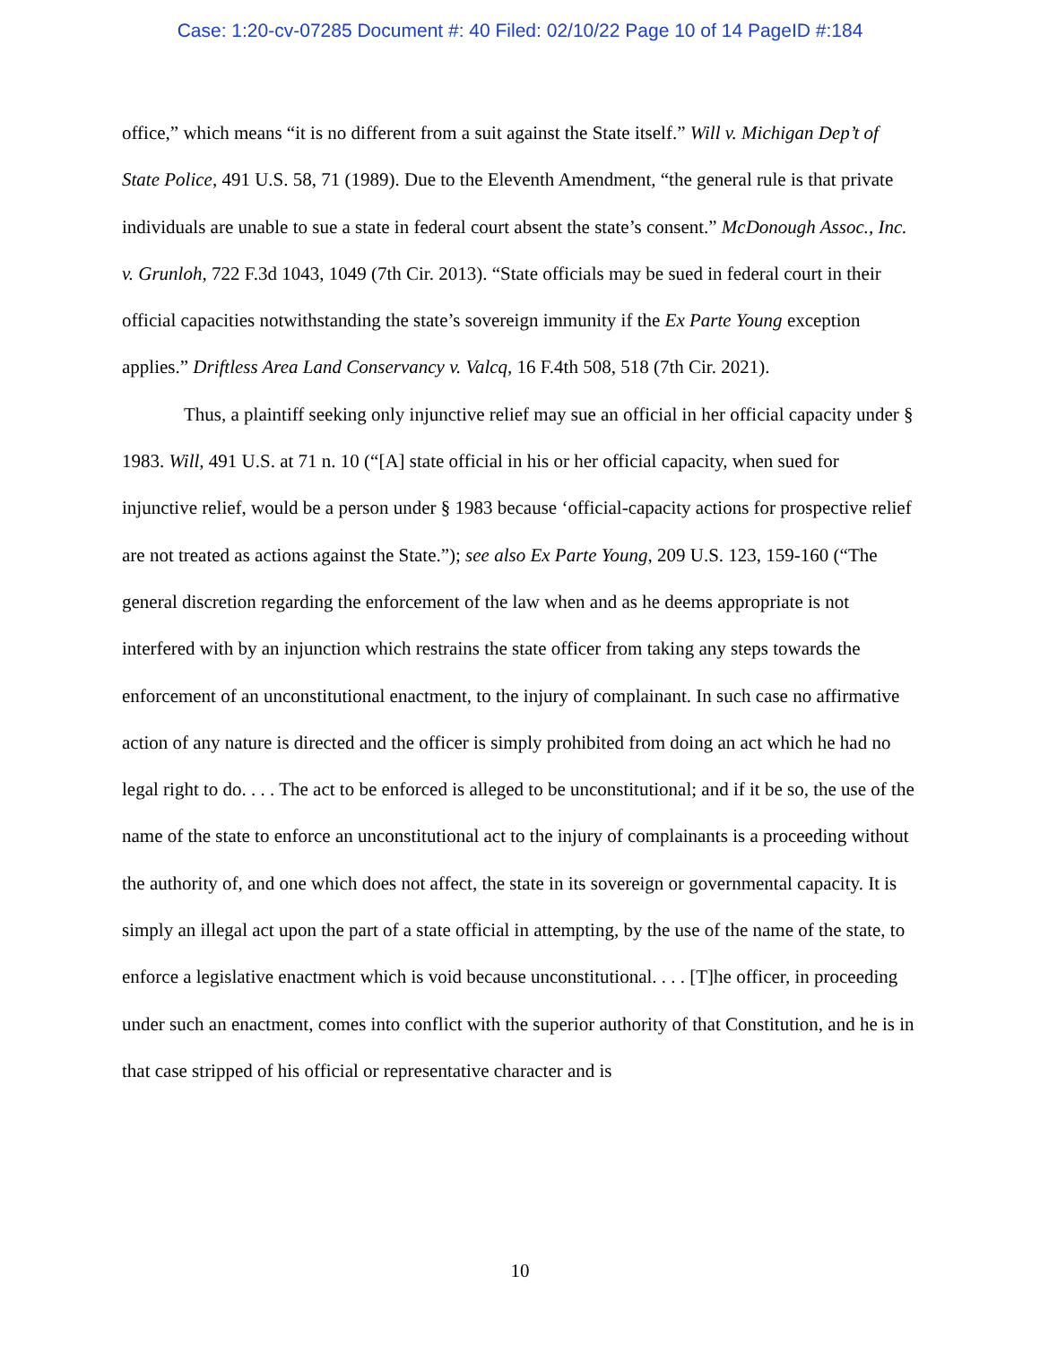Case: 1:20-cv-07285 Document #: 40 Filed: 02/10/22 Page 10 of 14 PageID #:184
office,” which means “it is no different from a suit against the State itself.” Will v. Michigan Dep’t of State Police, 491 U.S. 58, 71 (1989). Due to the Eleventh Amendment, “the general rule is that private individuals are unable to sue a state in federal court absent the state’s consent.” McDonough Assoc., Inc. v. Grunloh, 722 F.3d 1043, 1049 (7th Cir. 2013). “State officials may be sued in federal court in their official capacities notwithstanding the state’s sovereign immunity if the Ex Parte Young exception applies.” Driftless Area Land Conservancy v. Valcq, 16 F.4th 508, 518 (7th Cir. 2021).
Thus, a plaintiff seeking only injunctive relief may sue an official in her official capacity under § 1983. Will, 491 U.S. at 71 n. 10 (“[A] state official in his or her official capacity, when sued for injunctive relief, would be a person under § 1983 because ‘official-capacity actions for prospective relief are not treated as actions against the State.”); see also Ex Parte Young, 209 U.S. 123, 159-160 (“The general discretion regarding the enforcement of the law when and as he deems appropriate is not interfered with by an injunction which restrains the state officer from taking any steps towards the enforcement of an unconstitutional enactment, to the injury of complainant. In such case no affirmative action of any nature is directed and the officer is simply prohibited from doing an act which he had no legal right to do. . . . The act to be enforced is alleged to be unconstitutional; and if it be so, the use of the name of the state to enforce an unconstitutional act to the injury of complainants is a proceeding without the authority of, and one which does not affect, the state in its sovereign or governmental capacity. It is simply an illegal act upon the part of a state official in attempting, by the use of the name of the state, to enforce a legislative enactment which is void because unconstitutional. . . . [T]he officer, in proceeding under such an enactment, comes into conflict with the superior authority of that Constitution, and he is in that case stripped of his official or representative character and is
10